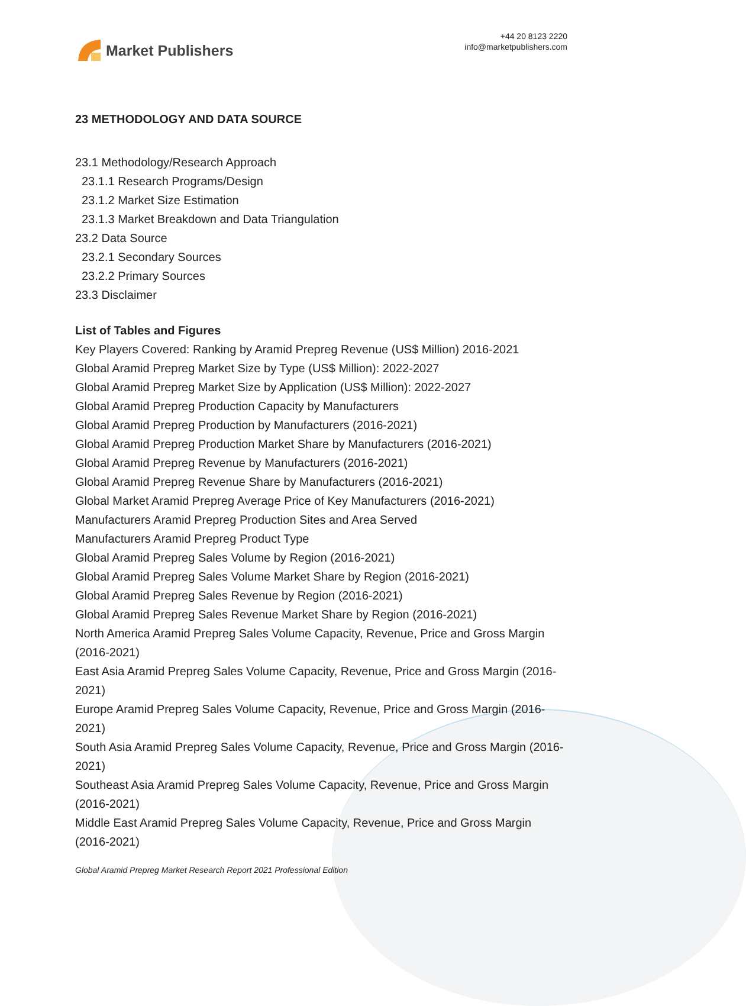Market Publishers
+44 20 8123 2220
info@marketpublishers.com
23 METHODOLOGY AND DATA SOURCE
23.1 Methodology/Research Approach
23.1.1 Research Programs/Design
23.1.2 Market Size Estimation
23.1.3 Market Breakdown and Data Triangulation
23.2 Data Source
23.2.1 Secondary Sources
23.2.2 Primary Sources
23.3 Disclaimer
List of Tables and Figures
Key Players Covered: Ranking by Aramid Prepreg Revenue (US$ Million) 2016-2021
Global Aramid Prepreg Market Size by Type (US$ Million): 2022-2027
Global Aramid Prepreg Market Size by Application (US$ Million): 2022-2027
Global Aramid Prepreg Production Capacity by Manufacturers
Global Aramid Prepreg Production by Manufacturers (2016-2021)
Global Aramid Prepreg Production Market Share by Manufacturers (2016-2021)
Global Aramid Prepreg Revenue by Manufacturers (2016-2021)
Global Aramid Prepreg Revenue Share by Manufacturers (2016-2021)
Global Market Aramid Prepreg Average Price of Key Manufacturers (2016-2021)
Manufacturers Aramid Prepreg Production Sites and Area Served
Manufacturers Aramid Prepreg Product Type
Global Aramid Prepreg Sales Volume by Region (2016-2021)
Global Aramid Prepreg Sales Volume Market Share by Region (2016-2021)
Global Aramid Prepreg Sales Revenue by Region (2016-2021)
Global Aramid Prepreg Sales Revenue Market Share by Region (2016-2021)
North America Aramid Prepreg Sales Volume Capacity, Revenue, Price and Gross Margin (2016-2021)
East Asia Aramid Prepreg Sales Volume Capacity, Revenue, Price and Gross Margin (2016-2021)
Europe Aramid Prepreg Sales Volume Capacity, Revenue, Price and Gross Margin (2016-2021)
South Asia Aramid Prepreg Sales Volume Capacity, Revenue, Price and Gross Margin (2016-2021)
Southeast Asia Aramid Prepreg Sales Volume Capacity, Revenue, Price and Gross Margin (2016-2021)
Middle East Aramid Prepreg Sales Volume Capacity, Revenue, Price and Gross Margin (2016-2021)
Global Aramid Prepreg Market Research Report 2021 Professional Edition